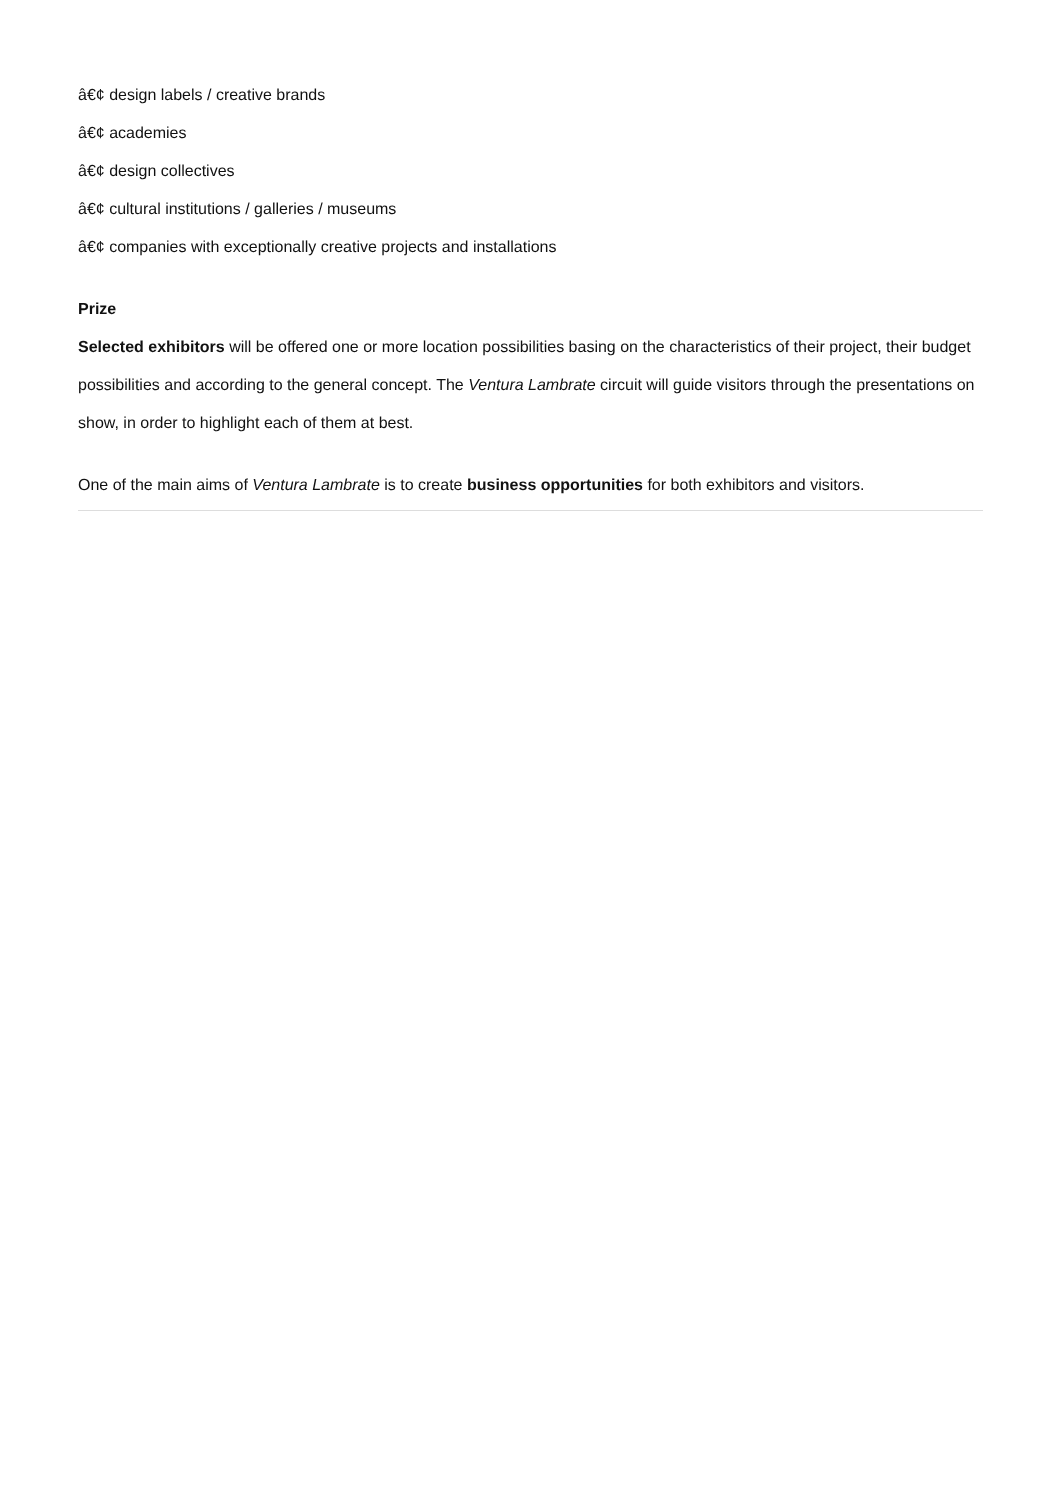â€¢ design labels / creative brands
â€¢ academies
â€¢ design collectives
â€¢ cultural institutions / galleries / museums
â€¢ companies with exceptionally creative projects and installations
Prize
Selected exhibitors will be offered one or more location possibilities basing on the characteristics of their project, their budget possibilities and according to the general concept. The Ventura Lambrate circuit will guide visitors through the presentations on show, in order to highlight each of them at best.
One of the main aims of Ventura Lambrate is to create business opportunities for both exhibitors and visitors.